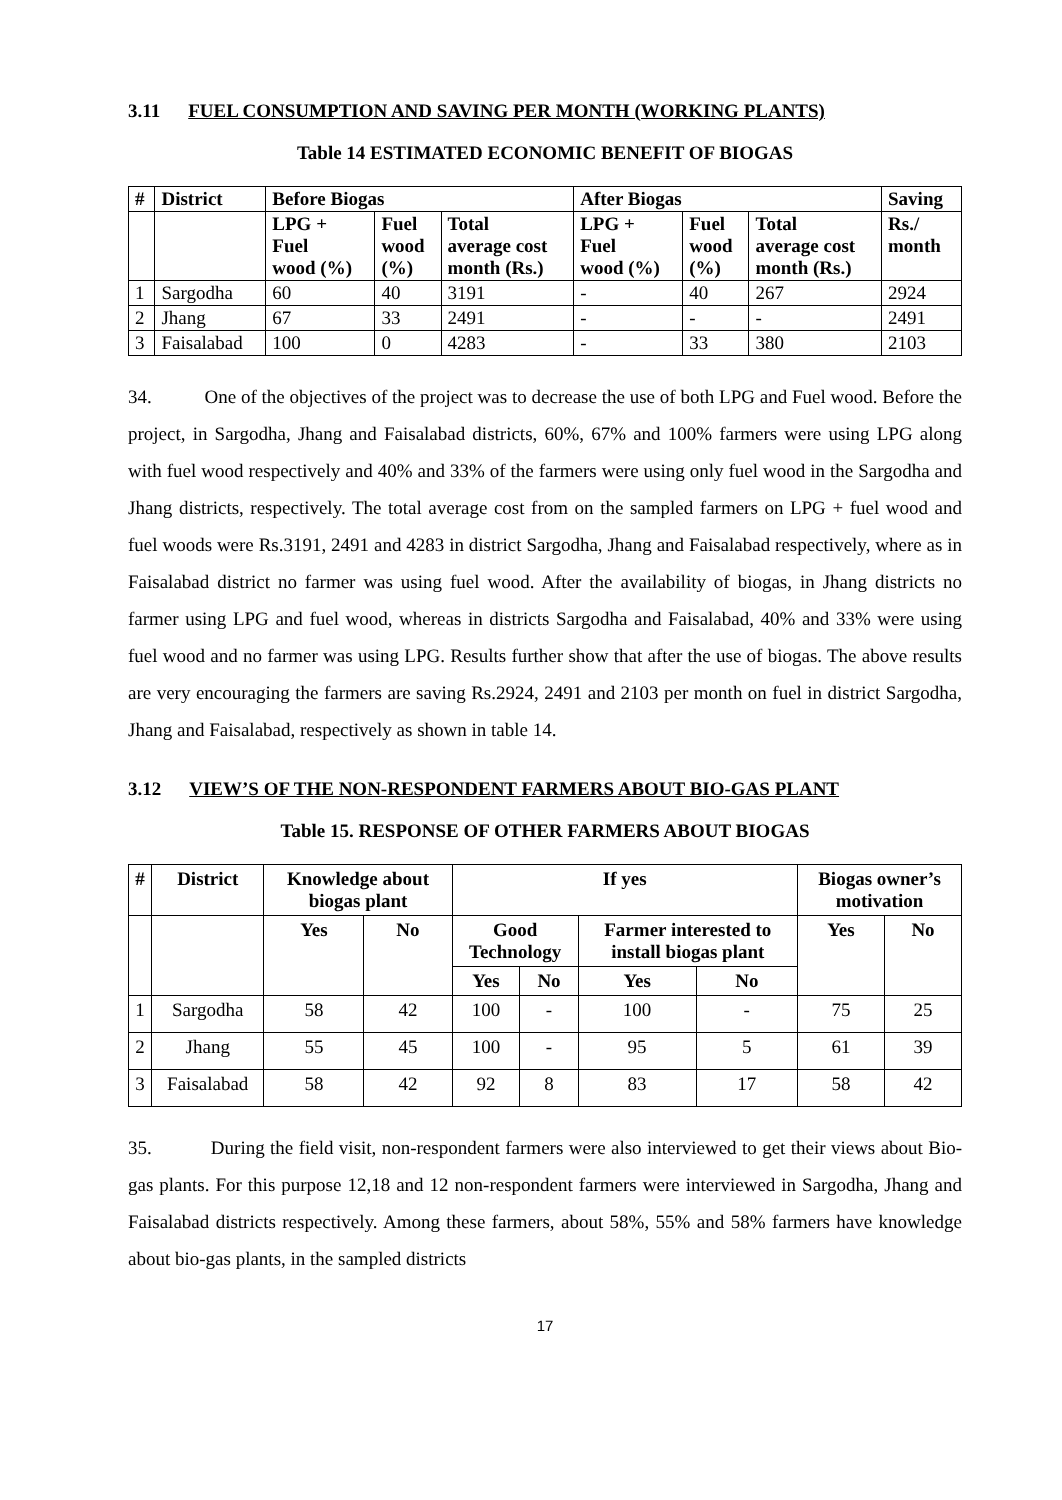3.11 FUEL CONSUMPTION AND SAVING PER MONTH (WORKING PLANTS)
Table 14 ESTIMATED ECONOMIC BENEFIT OF BIOGAS
| # | District | Before Biogas | | | After Biogas | | | Saving |
| --- | --- | --- | --- | --- | --- | --- | --- | --- |
| | | LPG + Fuel wood (%) | Fuel wood (%) | Total average cost month (Rs.) | LPG + Fuel wood (%) | Fuel wood (%) | Total average cost month (Rs.) | Rs./ month |
| 1 | Sargodha | 60 | 40 | 3191 | - | 40 | 267 | 2924 |
| 2 | Jhang | 67 | 33 | 2491 | - | - | - | 2491 |
| 3 | Faisalabad | 100 | 0 | 4283 | - | 33 | 380 | 2103 |
34. One of the objectives of the project was to decrease the use of both LPG and Fuel wood. Before the project, in Sargodha, Jhang and Faisalabad districts, 60%, 67% and 100% farmers were using LPG along with fuel wood respectively and 40% and 33% of the farmers were using only fuel wood in the Sargodha and Jhang districts, respectively. The total average cost from on the sampled farmers on LPG + fuel wood and fuel woods were Rs.3191, 2491 and 4283 in district Sargodha, Jhang and Faisalabad respectively, where as in Faisalabad district no farmer was using fuel wood. After the availability of biogas, in Jhang districts no farmer using LPG and fuel wood, whereas in districts Sargodha and Faisalabad, 40% and 33% were using fuel wood and no farmer was using LPG. Results further show that after the use of biogas. The above results are very encouraging the farmers are saving Rs.2924, 2491 and 2103 per month on fuel in district Sargodha, Jhang and Faisalabad, respectively as shown in table 14.
3.12 VIEW’S OF THE NON-RESPONDENT FARMERS ABOUT BIO-GAS PLANT
Table 15. RESPONSE OF OTHER FARMERS ABOUT BIOGAS
| # | District | Knowledge about biogas plant | | If yes | | | | Biogas owner’s motivation | |
| --- | --- | --- | --- | --- | --- | --- | --- | --- | --- |
| | | Yes | No | Good Technology | | Farmer interested to install biogas plant | | Yes | No |
| | | | | Yes | No | Yes | No | | |
| 1 | Sargodha | 58 | 42 | 100 | - | 100 | - | 75 | 25 |
| 2 | Jhang | 55 | 45 | 100 | - | 95 | 5 | 61 | 39 |
| 3 | Faisalabad | 58 | 42 | 92 | 8 | 83 | 17 | 58 | 42 |
35. During the field visit, non-respondent farmers were also interviewed to get their views about Bio-gas plants. For this purpose 12,18 and 12 non-respondent farmers were interviewed in Sargodha, Jhang and Faisalabad districts respectively. Among these farmers, about 58%, 55% and 58% farmers have knowledge about bio-gas plants, in the sampled districts
17